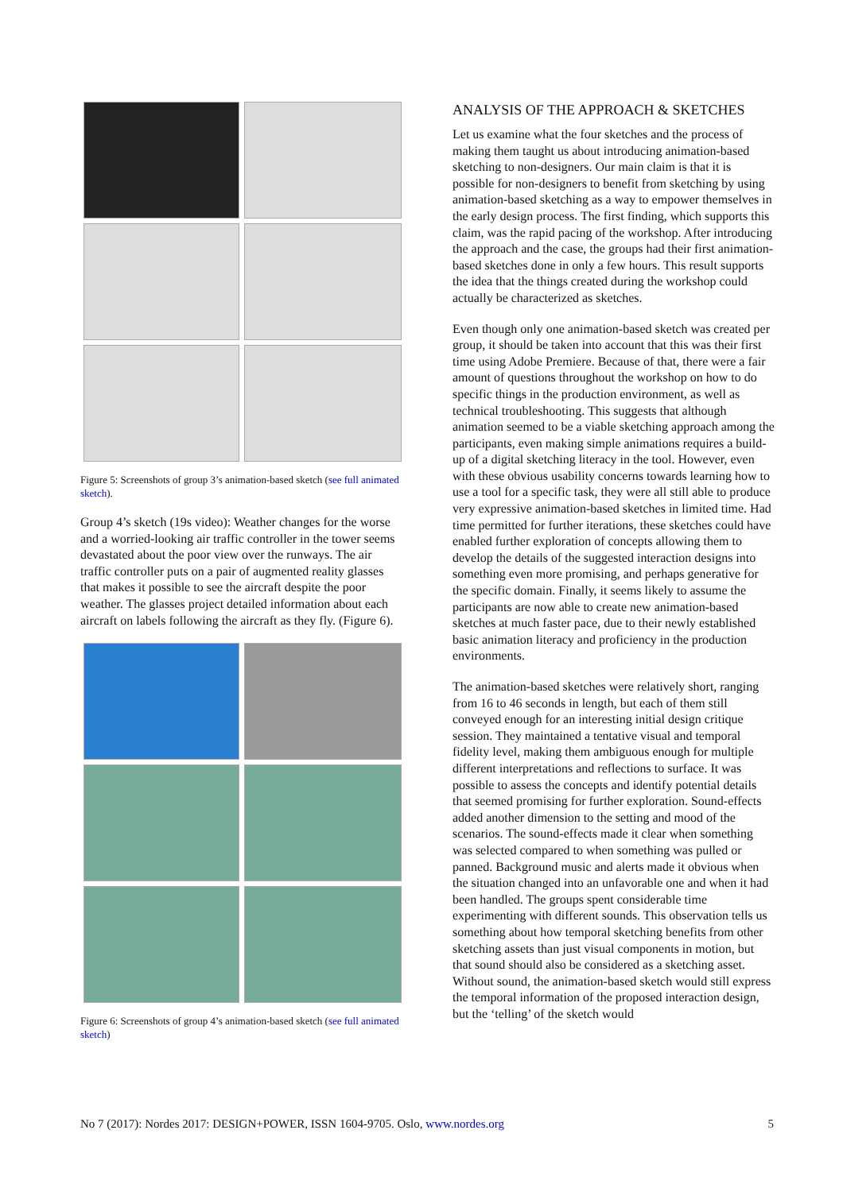Figure 5: Screenshots of group 3’s animation-based sketch (see full animated sketch).
Group 4’s sketch (19s video): Weather changes for the worse and a worried-looking air traffic controller in the tower seems devastated about the poor view over the runways. The air traffic controller puts on a pair of augmented reality glasses that makes it possible to see the aircraft despite the poor weather. The glasses project detailed information about each aircraft on labels following the aircraft as they fly. (Figure 6).
Figure 6: Screenshots of group 4’s animation-based sketch (see full animated sketch)
ANALYSIS OF THE APPROACH & SKETCHES
Let us examine what the four sketches and the process of making them taught us about introducing animation-based sketching to non-designers. Our main claim is that it is possible for non-designers to benefit from sketching by using animation-based sketching as a way to empower themselves in the early design process. The first finding, which supports this claim, was the rapid pacing of the workshop. After introducing the approach and the case, the groups had their first animation-based sketches done in only a few hours. This result supports the idea that the things created during the workshop could actually be characterized as sketches.
Even though only one animation-based sketch was created per group, it should be taken into account that this was their first time using Adobe Premiere. Because of that, there were a fair amount of questions throughout the workshop on how to do specific things in the production environment, as well as technical troubleshooting. This suggests that although animation seemed to be a viable sketching approach among the participants, even making simple animations requires a build-up of a digital sketching literacy in the tool. However, even with these obvious usability concerns towards learning how to use a tool for a specific task, they were all still able to produce very expressive animation-based sketches in limited time. Had time permitted for further iterations, these sketches could have enabled further exploration of concepts allowing them to develop the details of the suggested interaction designs into something even more promising, and perhaps generative for the specific domain. Finally, it seems likely to assume the participants are now able to create new animation-based sketches at much faster pace, due to their newly established basic animation literacy and proficiency in the production environments.
The animation-based sketches were relatively short, ranging from 16 to 46 seconds in length, but each of them still conveyed enough for an interesting initial design critique session. They maintained a tentative visual and temporal fidelity level, making them ambiguous enough for multiple different interpretations and reflections to surface. It was possible to assess the concepts and identify potential details that seemed promising for further exploration. Sound-effects added another dimension to the setting and mood of the scenarios. The sound-effects made it clear when something was selected compared to when something was pulled or panned. Background music and alerts made it obvious when the situation changed into an unfavorable one and when it had been handled. The groups spent considerable time experimenting with different sounds. This observation tells us something about how temporal sketching benefits from other sketching assets than just visual components in motion, but that sound should also be considered as a sketching asset. Without sound, the animation-based sketch would still express the temporal information of the proposed interaction design, but the ‘telling’ of the sketch would
No 7 (2017): Nordes 2017: DESIGN+POWER, ISSN 1604-9705. Oslo, www.nordes.org 5